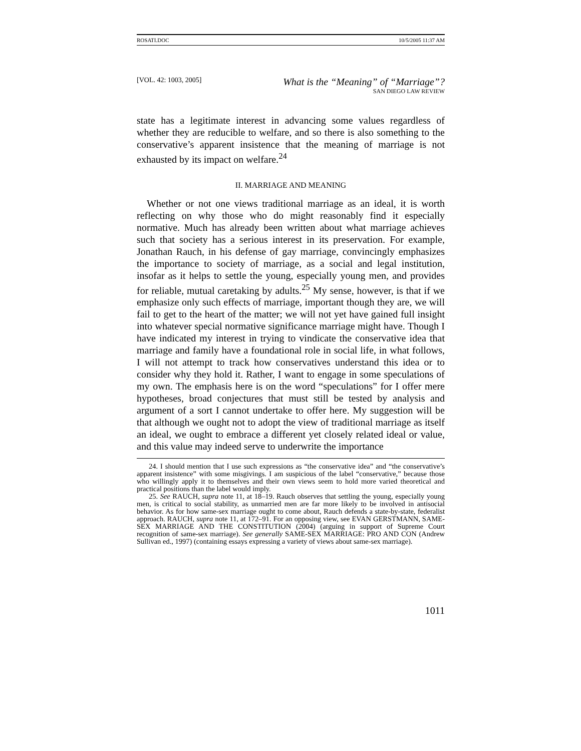ROSATI.DOC 10/5/2005 11:37 AM
[VOL. 42: 1003, 2005]
What is the “Meaning” of “Marriage”?
SAN DIEGO LAW REVIEW
state has a legitimate interest in advancing some values regardless of whether they are reducible to welfare, and so there is also something to the conservative’s apparent insistence that the meaning of marriage is not exhausted by its impact on welfare.<sup>24</sup>
II. MARRIAGE AND MEANING
Whether or not one views traditional marriage as an ideal, it is worth reflecting on why those who do might reasonably find it especially normative. Much has already been written about what marriage achieves such that society has a serious interest in its preservation. For example, Jonathan Rauch, in his defense of gay marriage, convincingly emphasizes the importance to society of marriage, as a social and legal institution, insofar as it helps to settle the young, especially young men, and provides for reliable, mutual caretaking by adults.<sup>25</sup> My sense, however, is that if we emphasize only such effects of marriage, important though they are, we will fail to get to the heart of the matter; we will not yet have gained full insight into whatever special normative significance marriage might have. Though I have indicated my interest in trying to vindicate the conservative idea that marriage and family have a foundational role in social life, in what follows, I will not attempt to track how conservatives understand this idea or to consider why they hold it. Rather, I want to engage in some speculations of my own. The emphasis here is on the word “speculations” for I offer mere hypotheses, broad conjectures that must still be tested by analysis and argument of a sort I cannot undertake to offer here. My suggestion will be that although we ought not to adopt the view of traditional marriage as itself an ideal, we ought to embrace a different yet closely related ideal or value, and this value may indeed serve to underwrite the importance
24. I should mention that I use such expressions as “the conservative idea” and “the conservative’s apparent insistence” with some misgivings. I am suspicious of the label “conservative,” because those who willingly apply it to themselves and their own views seem to hold more varied theoretical and practical positions than the label would imply.
25. See RAUCH, supra note 11, at 18–19. Rauch observes that settling the young, especially young men, is critical to social stability, as unmarried men are far more likely to be involved in antisocial behavior. As for how same-sex marriage ought to come about, Rauch defends a state-by-state, federalist approach. RAUCH, supra note 11, at 172–91. For an opposing view, see EVAN GERSTMANN, SAME-SEX MARRIAGE AND THE CONSTITUTION (2004) (arguing in support of Supreme Court recognition of same-sex marriage). See generally SAME-SEX MARRIAGE: PRO AND CON (Andrew Sullivan ed., 1997) (containing essays expressing a variety of views about same-sex marriage).
1011